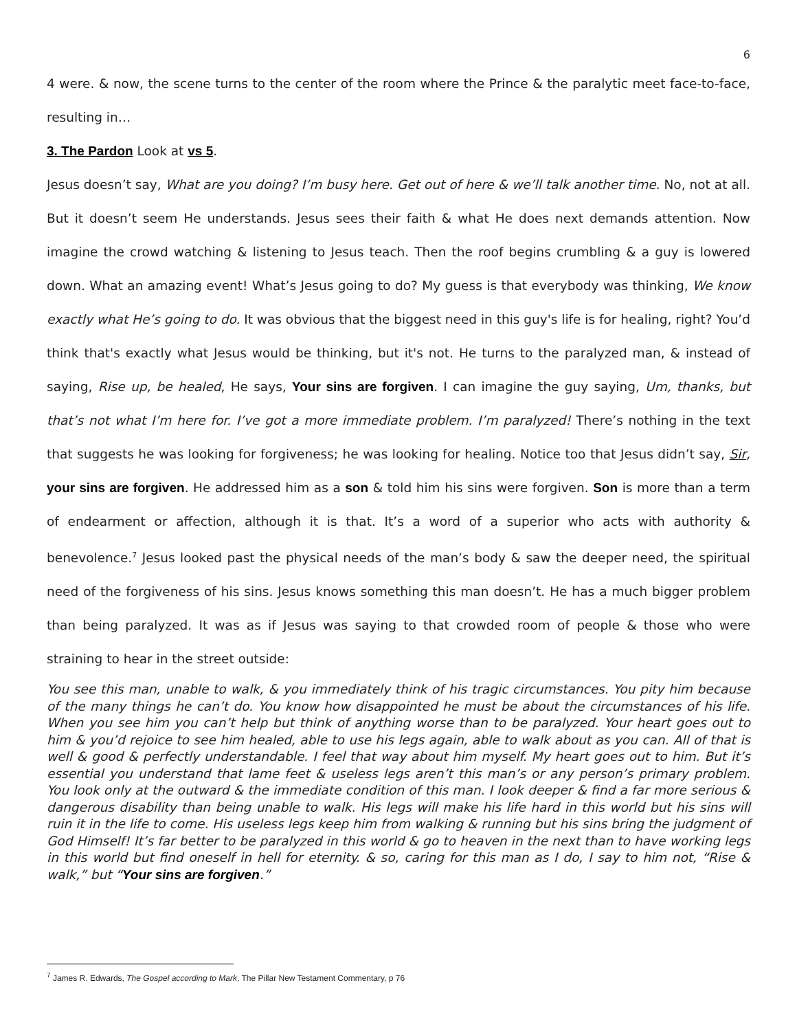6
4 were. & now, the scene turns to the center of the room where the Prince & the paralytic meet face-to-face, resulting in…
3. The Pardon Look at vs 5.
Jesus doesn’t say, What are you doing? I’m busy here. Get out of here & we’ll talk another time. No, not at all. But it doesn’t seem He understands. Jesus sees their faith & what He does next demands attention. Now imagine the crowd watching & listening to Jesus teach. Then the roof begins crumbling & a guy is lowered down. What an amazing event! What’s Jesus going to do? My guess is that everybody was thinking, We know exactly what He’s going to do. It was obvious that the biggest need in this guy's life is for healing, right? You’d think that's exactly what Jesus would be thinking, but it's not. He turns to the paralyzed man, & instead of saying, Rise up, be healed, He says, Your sins are forgiven. I can imagine the guy saying, Um, thanks, but that’s not what I’m here for. I’ve got a more immediate problem. I’m paralyzed! There’s nothing in the text that suggests he was looking for forgiveness; he was looking for healing. Notice too that Jesus didn’t say, Sir, your sins are forgiven. He addressed him as a son & told him his sins were forgiven. Son is more than a term of endearment or affection, although it is that. It’s a word of a superior who acts with authority & benevolence.<sup>7</sup> Jesus looked past the physical needs of the man’s body & saw the deeper need, the spiritual need of the forgiveness of his sins. Jesus knows something this man doesn’t. He has a much bigger problem than being paralyzed. It was as if Jesus was saying to that crowded room of people & those who were straining to hear in the street outside:
You see this man, unable to walk, & you immediately think of his tragic circumstances. You pity him because of the many things he can’t do. You know how disappointed he must be about the circumstances of his life. When you see him you can’t help but think of anything worse than to be paralyzed. Your heart goes out to him & you’d rejoice to see him healed, able to use his legs again, able to walk about as you can. All of that is well & good & perfectly understandable. I feel that way about him myself. My heart goes out to him. But it’s essential you understand that lame feet & useless legs aren’t this man’s or any person’s primary problem. You look only at the outward & the immediate condition of this man. I look deeper & find a far more serious & dangerous disability than being unable to walk. His legs will make his life hard in this world but his sins will ruin it in the life to come. His useless legs keep him from walking & running but his sins bring the judgment of God Himself! It’s far better to be paralyzed in this world & go to heaven in the next than to have working legs in this world but find oneself in hell for eternity. & so, caring for this man as I do, I say to him not, “Rise & walk,” but “Your sins are forgiven.”
<sup>7</sup> James R. Edwards, The Gospel according to Mark, The Pillar New Testament Commentary, p 76